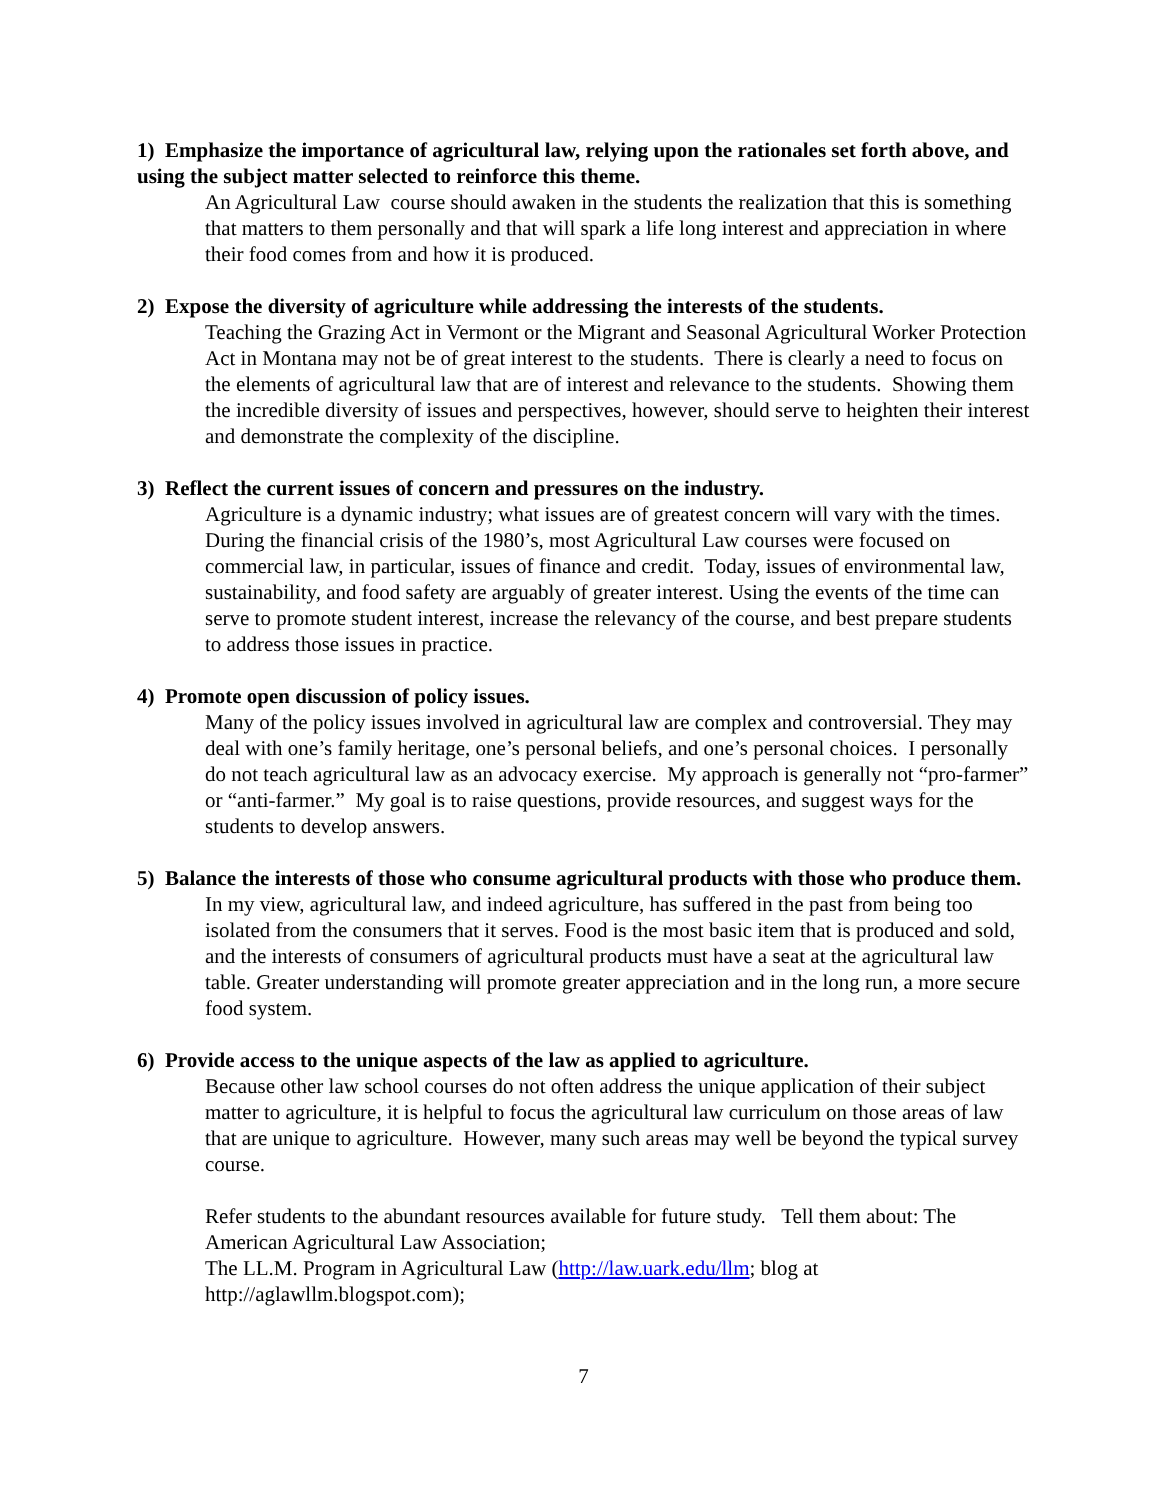1) Emphasize the importance of agricultural law, relying upon the rationales set forth above, and using the subject matter selected to reinforce this theme.
An Agricultural Law course should awaken in the students the realization that this is something that matters to them personally and that will spark a life long interest and appreciation in where their food comes from and how it is produced.
2) Expose the diversity of agriculture while addressing the interests of the students.
Teaching the Grazing Act in Vermont or the Migrant and Seasonal Agricultural Worker Protection Act in Montana may not be of great interest to the students. There is clearly a need to focus on the elements of agricultural law that are of interest and relevance to the students. Showing them the incredible diversity of issues and perspectives, however, should serve to heighten their interest and demonstrate the complexity of the discipline.
3) Reflect the current issues of concern and pressures on the industry.
Agriculture is a dynamic industry; what issues are of greatest concern will vary with the times. During the financial crisis of the 1980’s, most Agricultural Law courses were focused on commercial law, in particular, issues of finance and credit. Today, issues of environmental law, sustainability, and food safety are arguably of greater interest. Using the events of the time can serve to promote student interest, increase the relevancy of the course, and best prepare students to address those issues in practice.
4) Promote open discussion of policy issues.
Many of the policy issues involved in agricultural law are complex and controversial. They may deal with one’s family heritage, one’s personal beliefs, and one’s personal choices. I personally do not teach agricultural law as an advocacy exercise. My approach is generally not “pro-farmer” or “anti-farmer.” My goal is to raise questions, provide resources, and suggest ways for the students to develop answers.
5) Balance the interests of those who consume agricultural products with those who produce them.
In my view, agricultural law, and indeed agriculture, has suffered in the past from being too isolated from the consumers that it serves. Food is the most basic item that is produced and sold, and the interests of consumers of agricultural products must have a seat at the agricultural law table. Greater understanding will promote greater appreciation and in the long run, a more secure food system.
6) Provide access to the unique aspects of the law as applied to agriculture.
Because other law school courses do not often address the unique application of their subject matter to agriculture, it is helpful to focus the agricultural law curriculum on those areas of law that are unique to agriculture. However, many such areas may well be beyond the typical survey course.
Refer students to the abundant resources available for future study. Tell them about: The American Agricultural Law Association;
The LL.M. Program in Agricultural Law (http://law.uark.edu/llm; blog at http://aglawllm.blogspot.com);
7